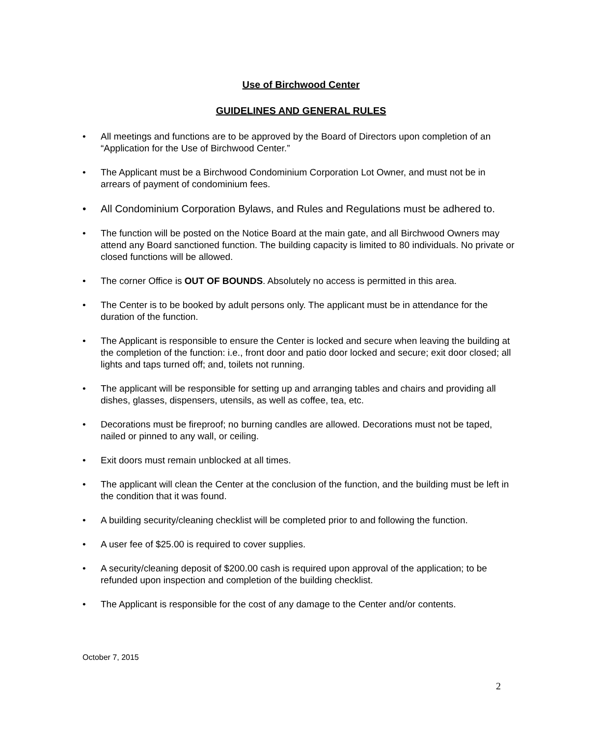Use of Birchwood Center
GUIDELINES AND GENERAL RULES
• All meetings and functions are to be approved by the Board of Directors upon completion of an “Application for the Use of Birchwood Center.”
• The Applicant must be a Birchwood Condominium Corporation Lot Owner, and must not be in arrears of payment of condominium fees.
• All Condominium Corporation Bylaws, and Rules and Regulations must be adhered to.
• The function will be posted on the Notice Board at the main gate, and all Birchwood Owners may attend any Board sanctioned function. The building capacity is limited to 80 individuals. No private or closed functions will be allowed.
• The corner Office is OUT OF BOUNDS. Absolutely no access is permitted in this area.
• The Center is to be booked by adult persons only. The applicant must be in attendance for the duration of the function.
• The Applicant is responsible to ensure the Center is locked and secure when leaving the building at the completion of the function: i.e., front door and patio door locked and secure; exit door closed; all lights and taps turned off; and, toilets not running.
• The applicant will be responsible for setting up and arranging tables and chairs and providing all dishes, glasses, dispensers, utensils, as well as coffee, tea, etc.
• Decorations must be fireproof; no burning candles are allowed. Decorations must not be taped, nailed or pinned to any wall, or ceiling.
• Exit doors must remain unblocked at all times.
• The applicant will clean the Center at the conclusion of the function, and the building must be left in the condition that it was found.
• A building security/cleaning checklist will be completed prior to and following the function.
• A user fee of $25.00 is required to cover supplies.
• A security/cleaning deposit of $200.00 cash is required upon approval of the application; to be refunded upon inspection and completion of the building checklist.
• The Applicant is responsible for the cost of any damage to the Center and/or contents.
October 7, 2015
2